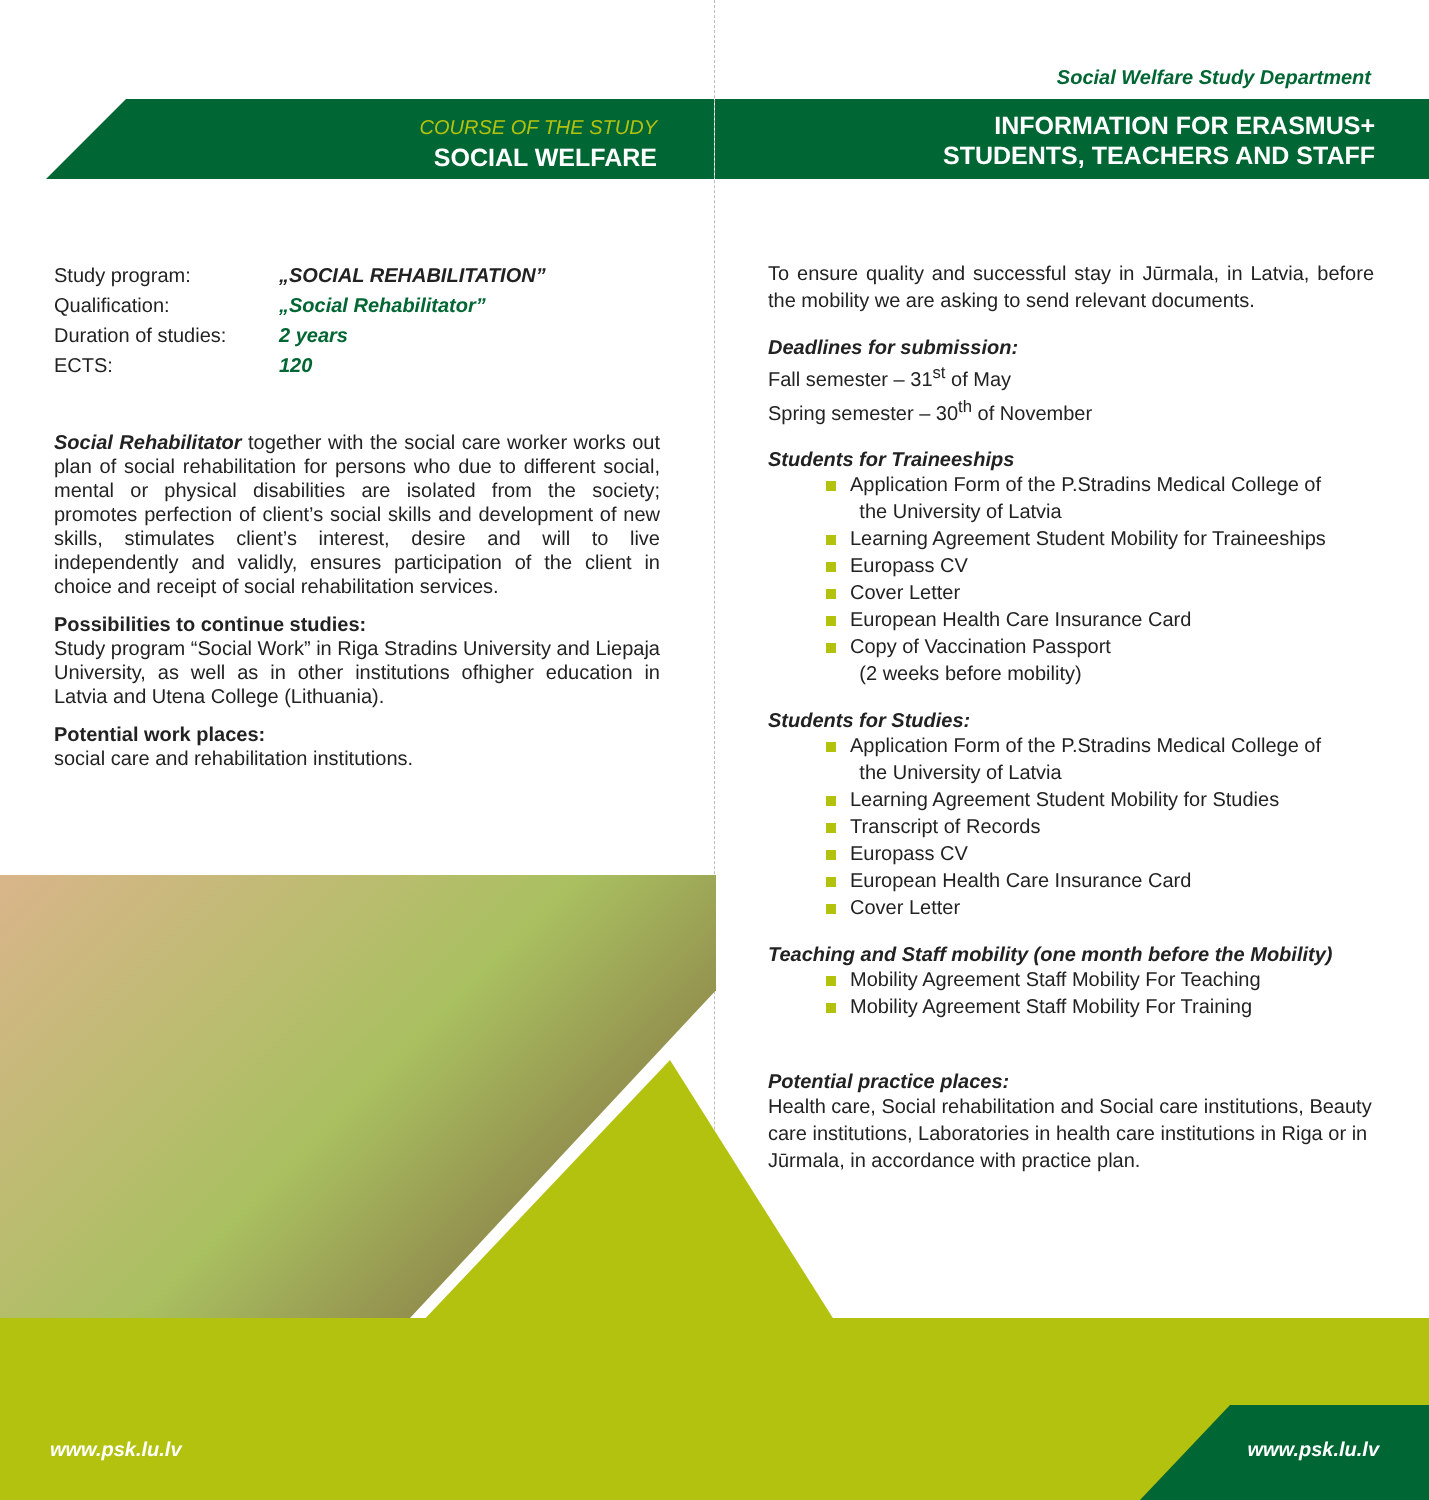Social Welfare Study Department
COURSE OF THE STUDY
SOCIAL WELFARE
INFORMATION FOR ERASMUS+
STUDENTS, TEACHERS AND STAFF
| Study program: | „SOCIAL REHABILITATION” |
| Qualification: | „Social Rehabilitator” |
| Duration of studies: | 2 years |
| ECTS: | 120 |
Social Rehabilitator together with the social care worker works out plan of social rehabilitation for persons who due to different social, mental or physical disabilities are isolated from the society; promotes perfection of client’s social skills and development of new skills, stimulates client’s interest, desire and will to live independently and validly, ensures participation of the client in choice and receipt of social rehabilitation services.
Possibilities to continue studies:
Study program “Social Work” in Riga Stradins University and Liepaja University, as well as in other institutions ofhigher education in Latvia and Utena College (Lithuania).
Potential work places:
social care and rehabilitation institutions.
To ensure quality and successful stay in Jūrmala, in Latvia, before the mobility we are asking to send relevant documents.
Deadlines for submission:
Fall semester – 31<sup>st</sup> of May
Spring semester – 30<sup>th</sup> of November
Students for Traineeships
Application Form of the P.Stradins Medical College of
the University of Latvia
Learning Agreement Student Mobility for Traineeships
Europass CV
Cover Letter
European Health Care Insurance Card
Copy of Vaccination Passport
(2 weeks before mobility)
Students for Studies:
Application Form of the P.Stradins Medical College of
the University of Latvia
Learning Agreement Student Mobility for Studies
Transcript of Records
Europass CV
European Health Care Insurance Card
Cover Letter
Teaching and Staff mobility (one month before the Mobility)
Mobility Agreement Staff Mobility For Teaching
Mobility Agreement Staff Mobility For Training
Potential practice places:
Health care, Social rehabilitation and Social care institutions, Beauty care institutions, Laboratories in health care institutions in Riga or in Jūrmala, in accordance with practice plan.
www.psk.lu.lv www.psk.lu.lv